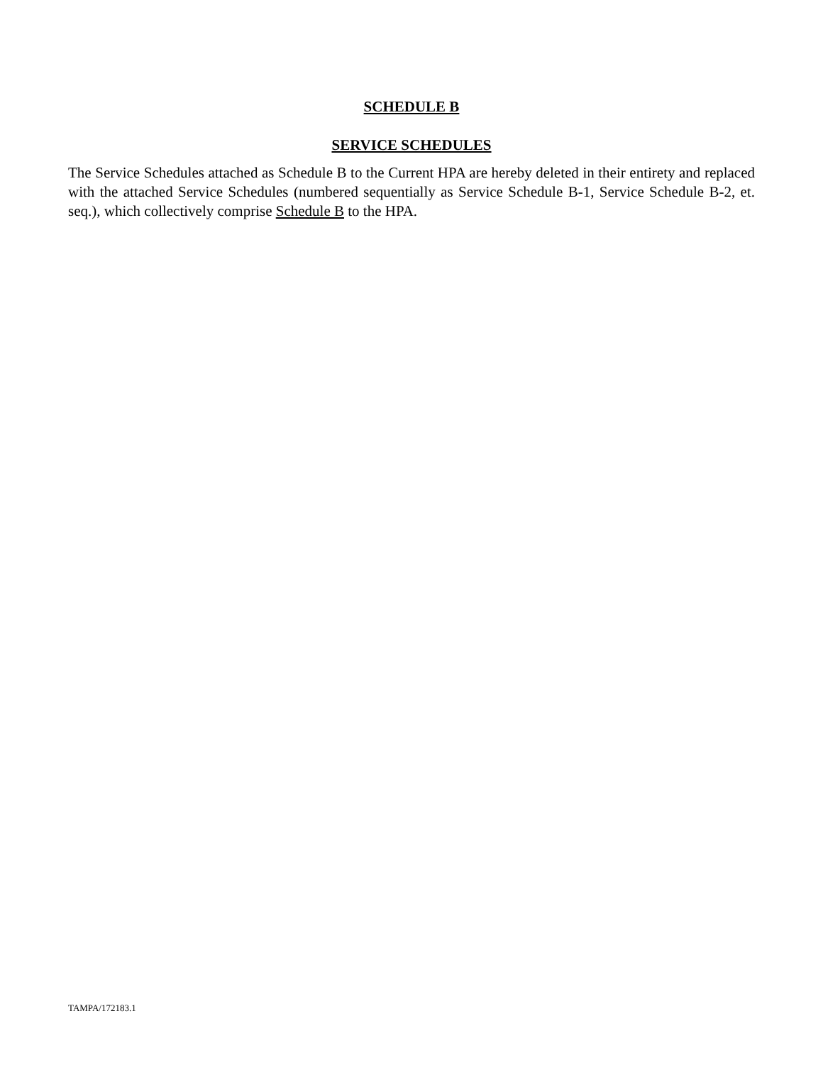SCHEDULE B
SERVICE SCHEDULES
The Service Schedules attached as Schedule B to the Current HPA are hereby deleted in their entirety and replaced with the attached Service Schedules (numbered sequentially as Service Schedule B-1, Service Schedule B-2, et. seq.), which collectively comprise Schedule B to the HPA.
TAMPA/172183.1